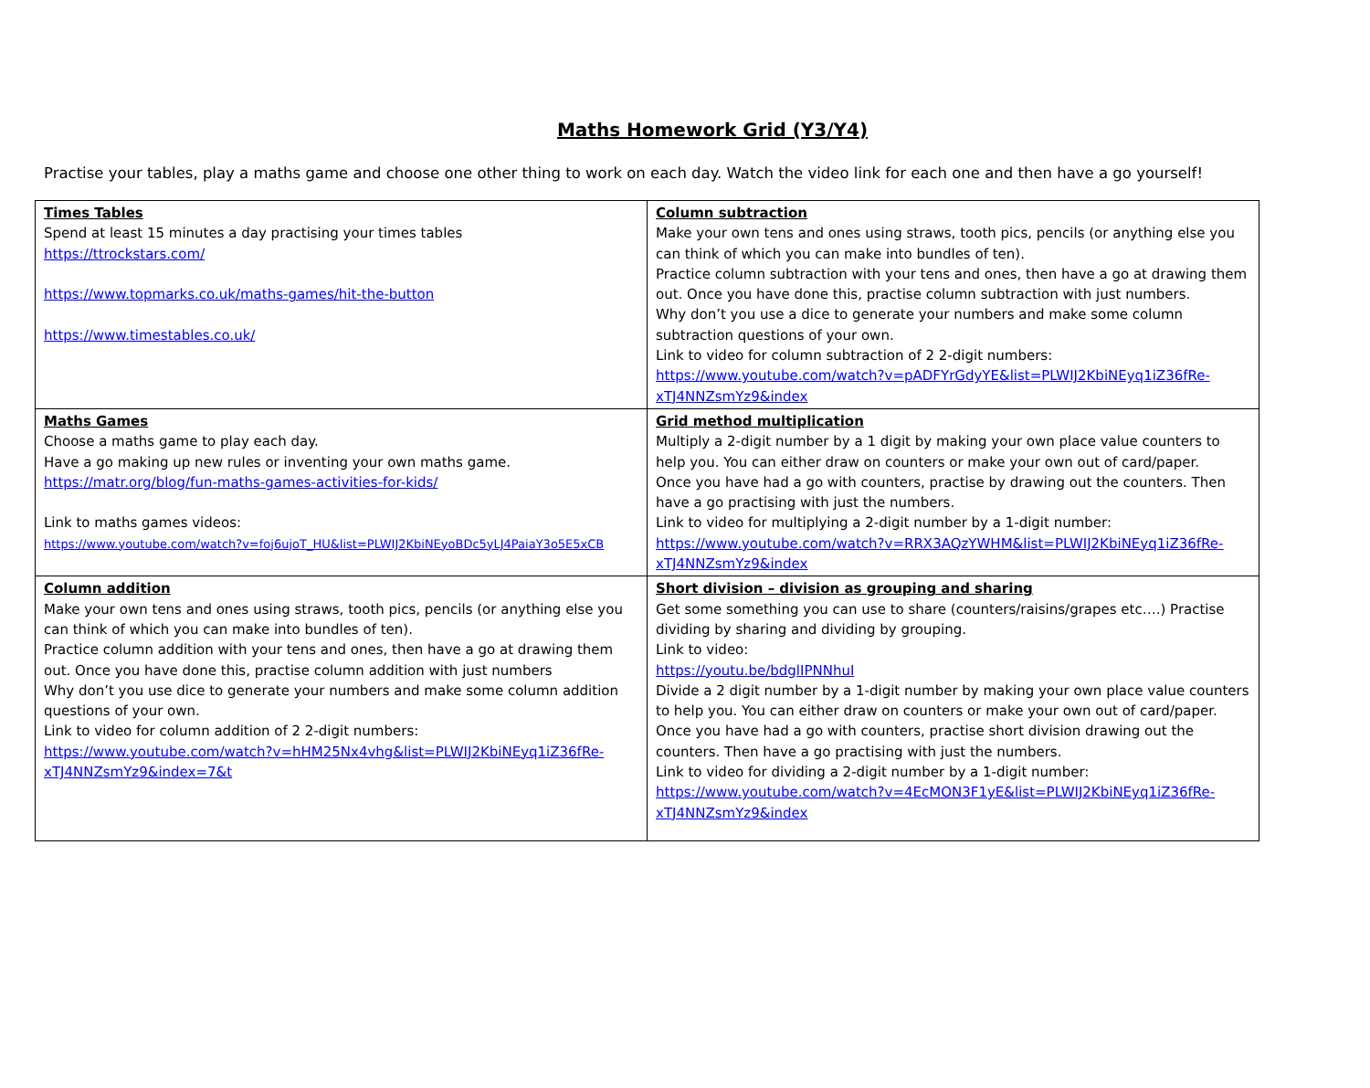Maths Homework Grid (Y3/Y4)
Practise your tables, play a maths game and choose one other thing to work on each day. Watch the video link for each one and then have a go yourself!
| Times Tables Spend at least 15 minutes a day practising your times tables https://ttrockstars.com/ https://www.topmarks.co.uk/maths-games/hit-the-button https://www.timestables.co.uk/ | Column subtraction Make your own tens and ones using straws, tooth pics, pencils (or anything else you can think of which you can make into bundles of ten). Practice column subtraction with your tens and ones, then have a go at drawing them out. Once you have done this, practise column subtraction with just numbers. Why don’t you use a dice to generate your numbers and make some column subtraction questions of your own. Link to video for column subtraction of 2 2-digit numbers: https://www.youtube.com/watch?v=pADFYrGdyYE&list=PLWIJ2KbiNEyq1iZ36fRe-xTJ4NNZsmYz9&index |
| Maths Games Choose a maths game to play each day. Have a go making up new rules or inventing your own maths game. https://matr.org/blog/fun-maths-games-activities-for-kids/ Link to maths games videos: https://www.youtube.com/watch?v=foj6ujoT_HU&list=PLWIJ2KbiNEyoBDc5yLJ4PaiaY3o5E5xCB | Grid method multiplication Multiply a 2-digit number by a 1 digit by making your own place value counters to help you. You can either draw on counters or make your own out of card/paper. Once you have had a go with counters, practise by drawing out the counters. Then have a go practising with just the numbers. Link to video for multiplying a 2-digit number by a 1-digit number: https://www.youtube.com/watch?v=RRX3AQzYWHM&list=PLWIJ2KbiNEyq1iZ36fRe-xTJ4NNZsmYz9&index |
| Column addition Make your own tens and ones using straws, tooth pics, pencils (or anything else you can think of which you can make into bundles of ten). Practice column addition with your tens and ones, then have a go at drawing them out. Once you have done this, practise column addition with just numbers Why don’t you use dice to generate your numbers and make some column addition questions of your own. Link to video for column addition of 2 2-digit numbers: https://www.youtube.com/watch?v=hHM25Nx4vhg&list=PLWIJ2KbiNEyq1iZ36fRe-xTJ4NNZsmYz9&index=7&t | Short division – division as grouping and sharing Get some something you can use to share (counters/raisins/grapes etc….) Practise dividing by sharing and dividing by grouping. Link to video: https://youtu.be/bdglIPNNhuI Divide a 2 digit number by a 1-digit number by making your own place value counters to help you. You can either draw on counters or make your own out of card/paper. Once you have had a go with counters, practise short division drawing out the counters. Then have a go practising with just the numbers. Link to video for dividing a 2-digit number by a 1-digit number: https://www.youtube.com/watch?v=4EcMON3F1yE&list=PLWIJ2KbiNEyq1iZ36fRe-xTJ4NNZsmYz9&index |